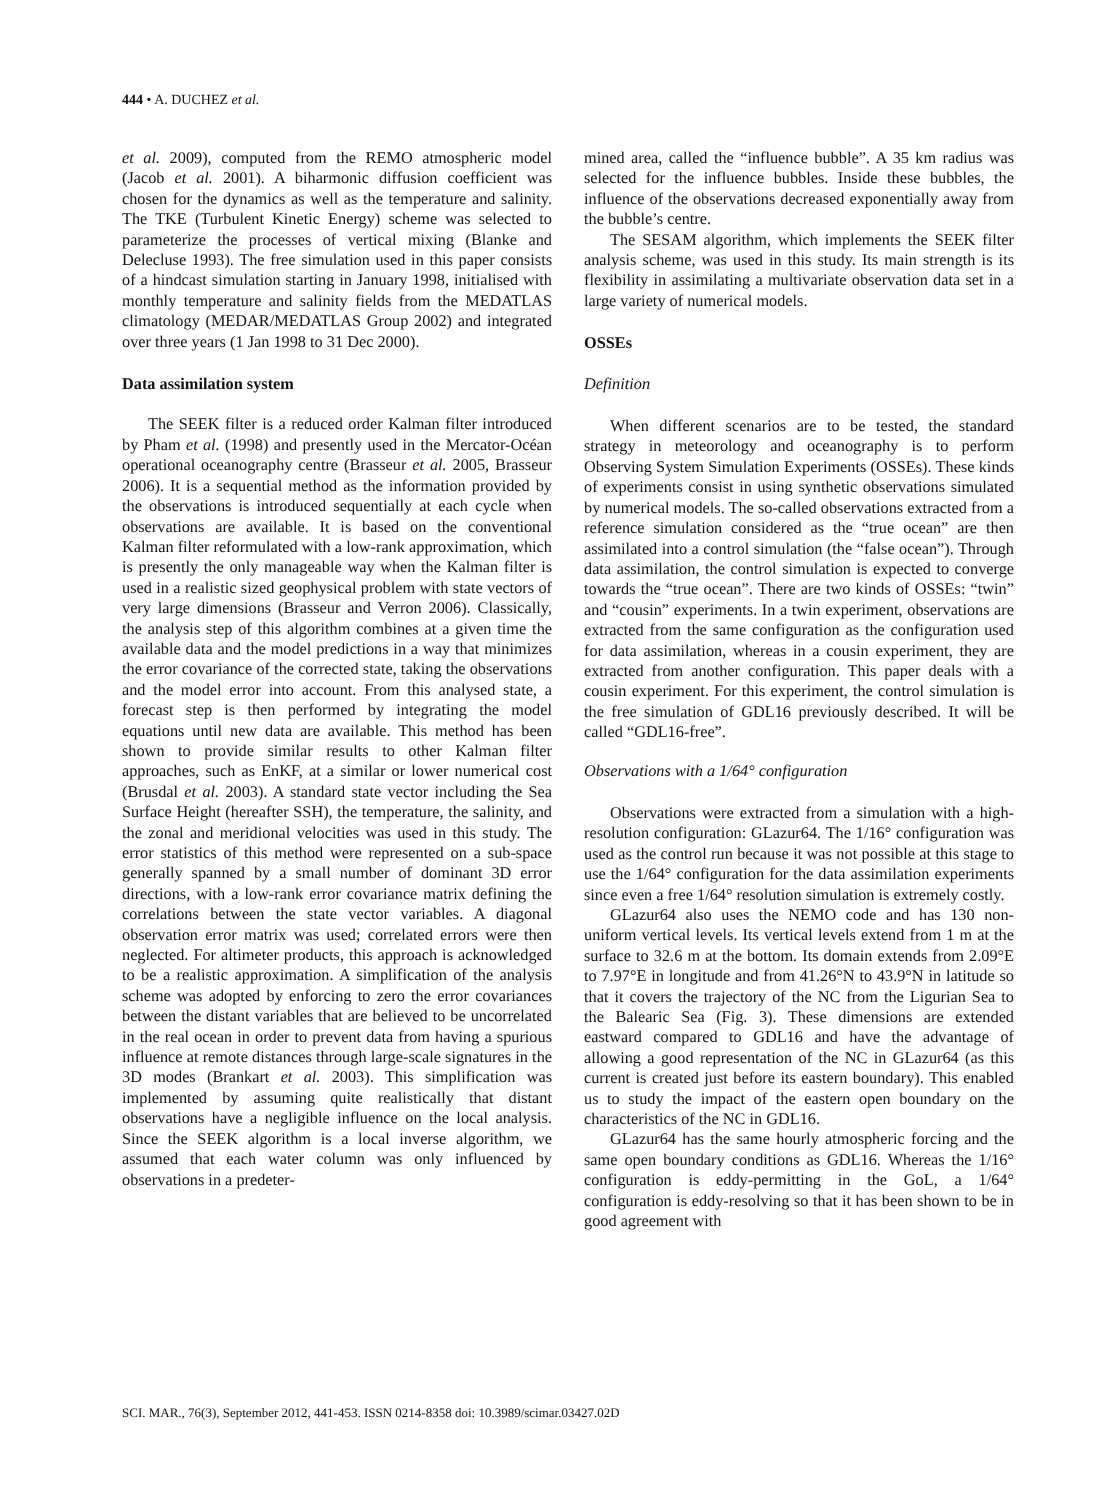444 • A. DUCHEZ et al.
et al. 2009), computed from the REMO atmospheric model (Jacob et al. 2001). A biharmonic diffusion coefficient was chosen for the dynamics as well as the temperature and salinity. The TKE (Turbulent Kinetic Energy) scheme was selected to parameterize the processes of vertical mixing (Blanke and Delecluse 1993). The free simulation used in this paper consists of a hindcast simulation starting in January 1998, initialised with monthly temperature and salinity fields from the MEDATLAS climatology (MEDAR/MEDATLAS Group 2002) and integrated over three years (1 Jan 1998 to 31 Dec 2000).
Data assimilation system
The SEEK filter is a reduced order Kalman filter introduced by Pham et al. (1998) and presently used in the Mercator-Océan operational oceanography centre (Brasseur et al. 2005, Brasseur 2006). It is a sequential method as the information provided by the observations is introduced sequentially at each cycle when observations are available. It is based on the conventional Kalman filter reformulated with a low-rank approximation, which is presently the only manageable way when the Kalman filter is used in a realistic sized geophysical problem with state vectors of very large dimensions (Brasseur and Verron 2006). Classically, the analysis step of this algorithm combines at a given time the available data and the model predictions in a way that minimizes the error covariance of the corrected state, taking the observations and the model error into account. From this analysed state, a forecast step is then performed by integrating the model equations until new data are available. This method has been shown to provide similar results to other Kalman filter approaches, such as EnKF, at a similar or lower numerical cost (Brusdal et al. 2003). A standard state vector including the Sea Surface Height (hereafter SSH), the temperature, the salinity, and the zonal and meridional velocities was used in this study. The error statistics of this method were represented on a sub-space generally spanned by a small number of dominant 3D error directions, with a low-rank error covariance matrix defining the correlations between the state vector variables. A diagonal observation error matrix was used; correlated errors were then neglected. For altimeter products, this approach is acknowledged to be a realistic approximation. A simplification of the analysis scheme was adopted by enforcing to zero the error covariances between the distant variables that are believed to be uncorrelated in the real ocean in order to prevent data from having a spurious influence at remote distances through large-scale signatures in the 3D modes (Brankart et al. 2003). This simplification was implemented by assuming quite realistically that distant observations have a negligible influence on the local analysis. Since the SEEK algorithm is a local inverse algorithm, we assumed that each water column was only influenced by observations in a predeter-
mined area, called the “influence bubble”. A 35 km radius was selected for the influence bubbles. Inside these bubbles, the influence of the observations decreased exponentially away from the bubble’s centre.
The SESAM algorithm, which implements the SEEK filter analysis scheme, was used in this study. Its main strength is its flexibility in assimilating a multivariate observation data set in a large variety of numerical models.
OSSEs
Definition
When different scenarios are to be tested, the standard strategy in meteorology and oceanography is to perform Observing System Simulation Experiments (OSSEs). These kinds of experiments consist in using synthetic observations simulated by numerical models. The so-called observations extracted from a reference simulation considered as the “true ocean” are then assimilated into a control simulation (the “false ocean”). Through data assimilation, the control simulation is expected to converge towards the “true ocean”. There are two kinds of OSSEs: “twin” and “cousin” experiments. In a twin experiment, observations are extracted from the same configuration as the configuration used for data assimilation, whereas in a cousin experiment, they are extracted from another configuration. This paper deals with a cousin experiment. For this experiment, the control simulation is the free simulation of GDL16 previously described. It will be called “GDL16-free”.
Observations with a 1/64° configuration
Observations were extracted from a simulation with a high-resolution configuration: GLazur64. The 1/16° configuration was used as the control run because it was not possible at this stage to use the 1/64° configuration for the data assimilation experiments since even a free 1/64° resolution simulation is extremely costly.
GLazur64 also uses the NEMO code and has 130 non-uniform vertical levels. Its vertical levels extend from 1 m at the surface to 32.6 m at the bottom. Its domain extends from 2.09°E to 7.97°E in longitude and from 41.26°N to 43.9°N in latitude so that it covers the trajectory of the NC from the Ligurian Sea to the Balearic Sea (Fig. 3). These dimensions are extended eastward compared to GDL16 and have the advantage of allowing a good representation of the NC in GLazur64 (as this current is created just before its eastern boundary). This enabled us to study the impact of the eastern open boundary on the characteristics of the NC in GDL16.
GLazur64 has the same hourly atmospheric forcing and the same open boundary conditions as GDL16. Whereas the 1/16° configuration is eddy-permitting in the GoL, a 1/64° configuration is eddy-resolving so that it has been shown to be in good agreement with
SCI. MAR., 76(3), September 2012, 441-453. ISSN 0214-8358 doi: 10.3989/scimar.03427.02D